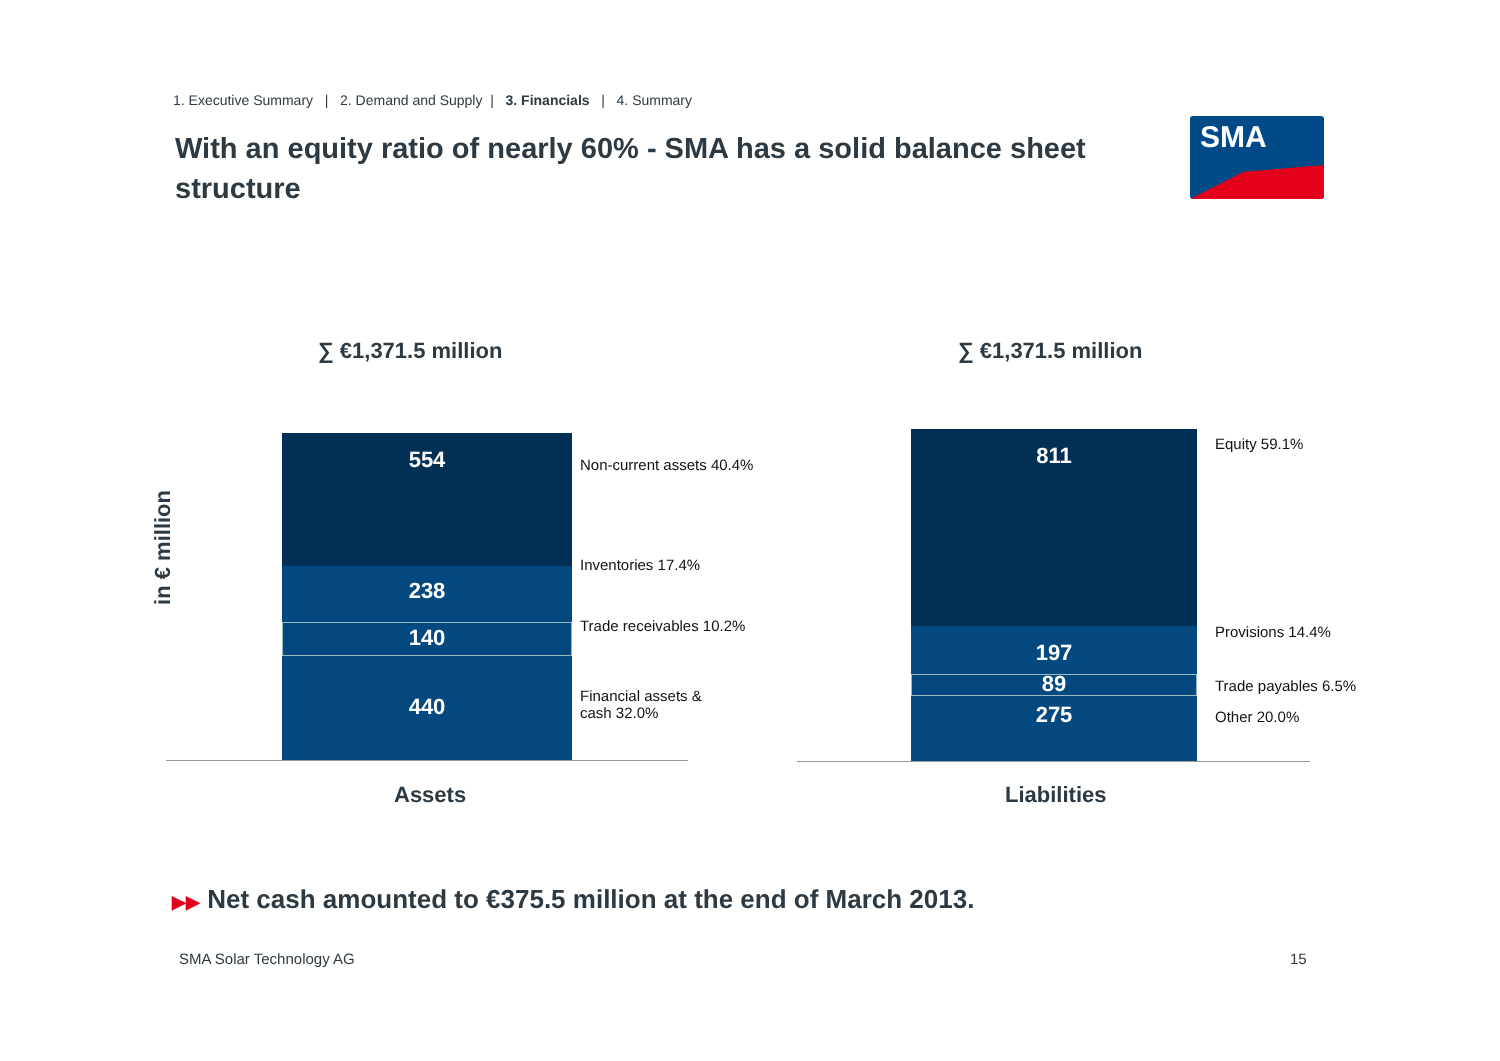1. Executive Summary | 2. Demand and Supply | 3. Financials | 4. Summary
With an equity ratio of nearly 60% - SMA has a solid balance sheet structure
SMA
in € million
∑ €1,371.5 million ∑ €1,371.5 million
554
238
140
440
Non-current assets 40.4%
Inventories 17.4%
Trade receivables 10.2%
Financial assets &
cash 32.0%
Assets
811
197
89
275
Equity 59.1%
Provisions 14.4%
Trade payables 6.5%
Other 20.0%
Liabilities
▶▶ Net cash amounted to €375.5 million at the end of March 2013.
SMA Solar Technology AG 15